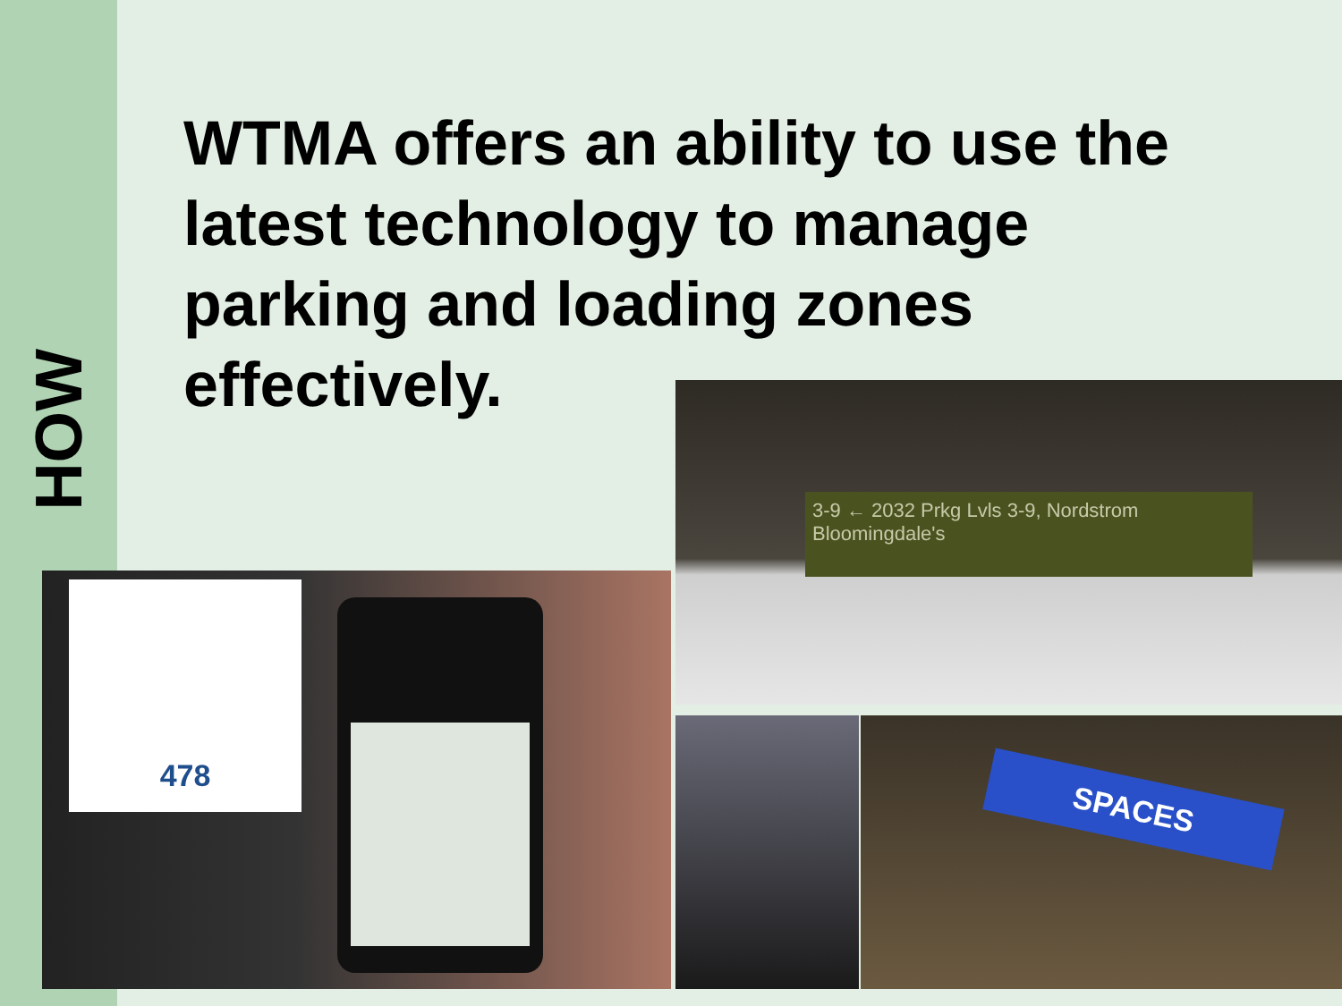HOW
WTMA offers an ability to use the latest technology to manage parking and loading zones effectively.
3-9 ← 2032 Prkg Lvls 3-9, Nordstrom Bloomingdale's
478
SPACES